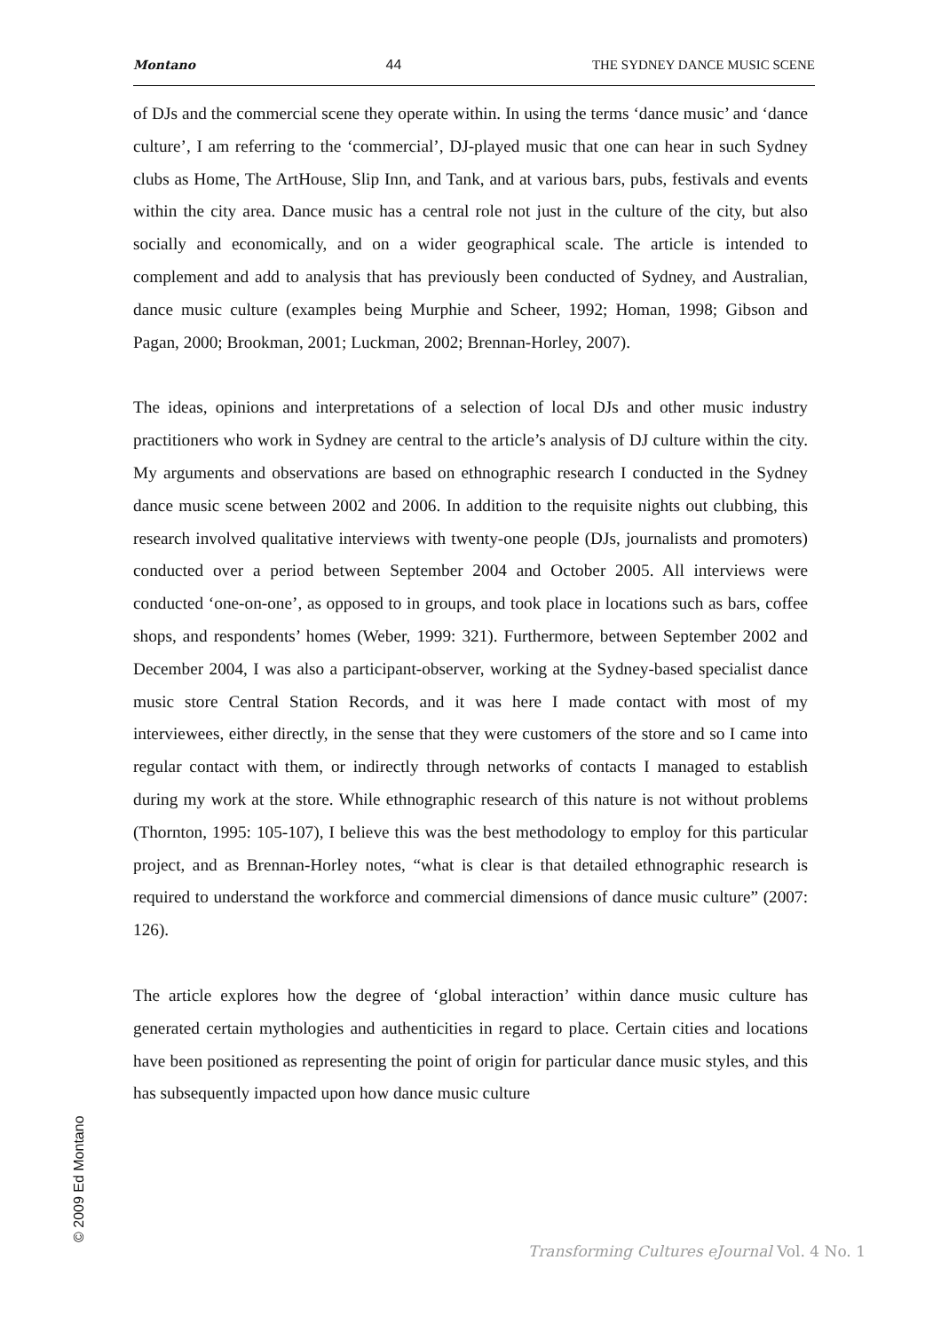Montano 44 THE SYDNEY DANCE MUSIC SCENE
of DJs and the commercial scene they operate within. In using the terms ‘dance music’ and ‘dance culture’, I am referring to the ‘commercial’, DJ-played music that one can hear in such Sydney clubs as Home, The ArtHouse, Slip Inn, and Tank, and at various bars, pubs, festivals and events within the city area. Dance music has a central role not just in the culture of the city, but also socially and economically, and on a wider geographical scale. The article is intended to complement and add to analysis that has previously been conducted of Sydney, and Australian, dance music culture (examples being Murphie and Scheer, 1992; Homan, 1998; Gibson and Pagan, 2000; Brookman, 2001; Luckman, 2002; Brennan-Horley, 2007).
The ideas, opinions and interpretations of a selection of local DJs and other music industry practitioners who work in Sydney are central to the article’s analysis of DJ culture within the city. My arguments and observations are based on ethnographic research I conducted in the Sydney dance music scene between 2002 and 2006. In addition to the requisite nights out clubbing, this research involved qualitative interviews with twenty-one people (DJs, journalists and promoters) conducted over a period between September 2004 and October 2005. All interviews were conducted ‘one-on-one’, as opposed to in groups, and took place in locations such as bars, coffee shops, and respondents’ homes (Weber, 1999: 321). Furthermore, between September 2002 and December 2004, I was also a participant-observer, working at the Sydney-based specialist dance music store Central Station Records, and it was here I made contact with most of my interviewees, either directly, in the sense that they were customers of the store and so I came into regular contact with them, or indirectly through networks of contacts I managed to establish during my work at the store. While ethnographic research of this nature is not without problems (Thornton, 1995: 105-107), I believe this was the best methodology to employ for this particular project, and as Brennan-Horley notes, “what is clear is that detailed ethnographic research is required to understand the workforce and commercial dimensions of dance music culture” (2007: 126).
The article explores how the degree of ‘global interaction’ within dance music culture has generated certain mythologies and authenticities in regard to place. Certain cities and locations have been positioned as representing the point of origin for particular dance music styles, and this has subsequently impacted upon how dance music culture
© 2009 Ed Montano
Transforming Cultures eJournal Vol. 4 No. 1